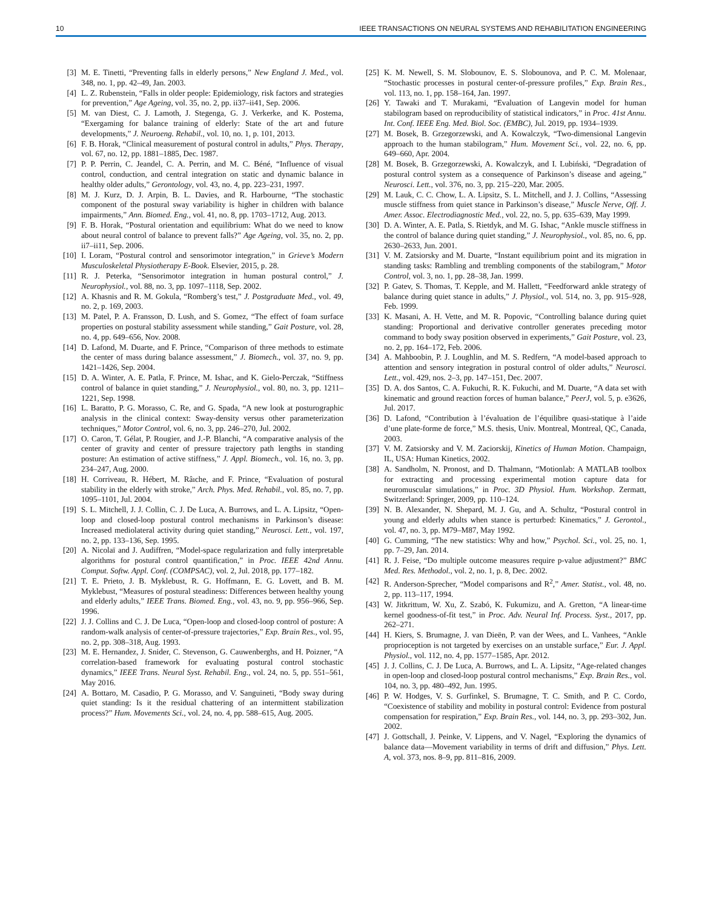10 IEEE TRANSACTIONS ON NEURAL SYSTEMS AND REHABILITATION ENGINEERING
[3] M. E. Tinetti, “Preventing falls in elderly persons,” New England J. Med., vol. 348, no. 1, pp. 42–49, Jan. 2003.
[4] L. Z. Rubenstein, “Falls in older people: Epidemiology, risk factors and strategies for prevention,” Age Ageing, vol. 35, no. 2, pp. ii37–ii41, Sep. 2006.
[5] M. van Diest, C. J. Lamoth, J. Stegenga, G. J. Verkerke, and K. Postema, “Exergaming for balance training of elderly: State of the art and future developments,” J. Neuroeng. Rehabil., vol. 10, no. 1, p. 101, 2013.
[6] F. B. Horak, “Clinical measurement of postural control in adults,” Phys. Therapy, vol. 67, no. 12, pp. 1881–1885, Dec. 1987.
[7] P. P. Perrin, C. Jeandel, C. A. Perrin, and M. C. Béné, “Influence of visual control, conduction, and central integration on static and dynamic balance in healthy older adults,” Gerontology, vol. 43, no. 4, pp. 223–231, 1997.
[8] M. J. Kurz, D. J. Arpin, B. L. Davies, and R. Harbourne, “The stochastic component of the postural sway variability is higher in children with balance impairments,” Ann. Biomed. Eng., vol. 41, no. 8, pp. 1703–1712, Aug. 2013.
[9] F. B. Horak, “Postural orientation and equilibrium: What do we need to know about neural control of balance to prevent falls?” Age Ageing, vol. 35, no. 2, pp. ii7–ii11, Sep. 2006.
[10] I. Loram, “Postural control and sensorimotor integration,” in Grieve’s Modern Musculoskeletal Physiotherapy E-Book. Elsevier, 2015, p. 28.
[11] R. J. Peterka, “Sensorimotor integration in human postural control,” J. Neurophysiol., vol. 88, no. 3, pp. 1097–1118, Sep. 2002.
[12] A. Khasnis and R. M. Gokula, “Romberg’s test,” J. Postgraduate Med., vol. 49, no. 2, p. 169, 2003.
[13] M. Patel, P. A. Fransson, D. Lush, and S. Gomez, “The effect of foam surface properties on postural stability assessment while standing,” Gait Posture, vol. 28, no. 4, pp. 649–656, Nov. 2008.
[14] D. Lafond, M. Duarte, and F. Prince, “Comparison of three methods to estimate the center of mass during balance assessment,” J. Biomech., vol. 37, no. 9, pp. 1421–1426, Sep. 2004.
[15] D. A. Winter, A. E. Patla, F. Prince, M. Ishac, and K. Gielo-Perczak, “Stiffness control of balance in quiet standing,” J. Neurophysiol., vol. 80, no. 3, pp. 1211–1221, Sep. 1998.
[16] L. Baratto, P. G. Morasso, C. Re, and G. Spada, “A new look at posturographic analysis in the clinical context: Sway-density versus other parameterization techniques,” Motor Control, vol. 6, no. 3, pp. 246–270, Jul. 2002.
[17] O. Caron, T. Gélat, P. Rougier, and J.-P. Blanchi, “A comparative analysis of the center of gravity and center of pressure trajectory path lengths in standing posture: An estimation of active stiffness,” J. Appl. Biomech., vol. 16, no. 3, pp. 234–247, Aug. 2000.
[18] H. Corriveau, R. Hébert, M. Râıche, and F. Prince, “Evaluation of postural stability in the elderly with stroke,” Arch. Phys. Med. Rehabil., vol. 85, no. 7, pp. 1095–1101, Jul. 2004.
[19] S. L. Mitchell, J. J. Collin, C. J. De Luca, A. Burrows, and L. A. Lipsitz, “Open-loop and closed-loop postural control mechanisms in Parkinson’s disease: Increased mediolateral activity during quiet standing,” Neurosci. Lett., vol. 197, no. 2, pp. 133–136, Sep. 1995.
[20] A. Nicolaï and J. Audiffren, “Model-space regularization and fully interpretable algorithms for postural control quantification,” in Proc. IEEE 42nd Annu. Comput. Softw. Appl. Conf. (COMPSAC), vol. 2, Jul. 2018, pp. 177–182.
[21] T. E. Prieto, J. B. Myklebust, R. G. Hoffmann, E. G. Lovett, and B. M. Myklebust, “Measures of postural steadiness: Differences between healthy young and elderly adults,” IEEE Trans. Biomed. Eng., vol. 43, no. 9, pp. 956–966, Sep. 1996.
[22] J. J. Collins and C. J. De Luca, “Open-loop and closed-loop control of posture: A random-walk analysis of center-of-pressure trajectories,” Exp. Brain Res., vol. 95, no. 2, pp. 308–318, Aug. 1993.
[23] M. E. Hernandez, J. Snider, C. Stevenson, G. Cauwenberghs, and H. Poizner, “A correlation-based framework for evaluating postural control stochastic dynamics,” IEEE Trans. Neural Syst. Rehabil. Eng., vol. 24, no. 5, pp. 551–561, May 2016.
[24] A. Bottaro, M. Casadio, P. G. Morasso, and V. Sanguineti, “Body sway during quiet standing: Is it the residual chattering of an intermittent stabilization process?” Hum. Movements Sci., vol. 24, no. 4, pp. 588–615, Aug. 2005.
[25] K. M. Newell, S. M. Slobounov, E. S. Slobounova, and P. C. M. Molenaar, “Stochastic processes in postural center-of-pressure profiles,” Exp. Brain Res., vol. 113, no. 1, pp. 158–164, Jan. 1997.
[26] Y. Tawaki and T. Murakami, “Evaluation of Langevin model for human stabilogram based on reproducibility of statistical indicators,” in Proc. 41st Annu. Int. Conf. IEEE Eng. Med. Biol. Soc. (EMBC), Jul. 2019, pp. 1934–1939.
[27] M. Bosek, B. Grzegorzewski, and A. Kowalczyk, “Two-dimensional Langevin approach to the human stabilogram,” Hum. Movement Sci., vol. 22, no. 6, pp. 649–660, Apr. 2004.
[28] M. Bosek, B. Grzegorzewski, A. Kowalczyk, and I. Lubiński, “Degradation of postural control system as a consequence of Parkinson’s disease and ageing,” Neurosci. Lett., vol. 376, no. 3, pp. 215–220, Mar. 2005.
[29] M. Lauk, C. C. Chow, L. A. Lipsitz, S. L. Mitchell, and J. J. Collins, “Assessing muscle stiffness from quiet stance in Parkinson’s disease,” Muscle Nerve, Off. J. Amer. Assoc. Electrodiagnostic Med., vol. 22, no. 5, pp. 635–639, May 1999.
[30] D. A. Winter, A. E. Patla, S. Rietdyk, and M. G. Ishac, “Ankle muscle stiffness in the control of balance during quiet standing,” J. Neurophysiol., vol. 85, no. 6, pp. 2630–2633, Jun. 2001.
[31] V. M. Zatsiorsky and M. Duarte, “Instant equilibrium point and its migration in standing tasks: Rambling and trembling components of the stabilogram,” Motor Control, vol. 3, no. 1, pp. 28–38, Jan. 1999.
[32] P. Gatev, S. Thomas, T. Kepple, and M. Hallett, “Feedforward ankle strategy of balance during quiet stance in adults,” J. Physiol., vol. 514, no. 3, pp. 915–928, Feb. 1999.
[33] K. Masani, A. H. Vette, and M. R. Popovic, “Controlling balance during quiet standing: Proportional and derivative controller generates preceding motor command to body sway position observed in experiments,” Gait Posture, vol. 23, no. 2, pp. 164–172, Feb. 2006.
[34] A. Mahboobin, P. J. Loughlin, and M. S. Redfern, “A model-based approach to attention and sensory integration in postural control of older adults,” Neurosci. Lett., vol. 429, nos. 2–3, pp. 147–151, Dec. 2007.
[35] D. A. dos Santos, C. A. Fukuchi, R. K. Fukuchi, and M. Duarte, “A data set with kinematic and ground reaction forces of human balance,” PeerJ, vol. 5, p. e3626, Jul. 2017.
[36] D. Lafond, “Contribution à l’évaluation de l’équilibre quasi-statique à l’aide d’une plate-forme de force,” M.S. thesis, Univ. Montreal, Montreal, QC, Canada, 2003.
[37] V. M. Zatsiorsky and V. M. Zaciorskij, Kinetics of Human Motion. Champaign, IL, USA: Human Kinetics, 2002.
[38] A. Sandholm, N. Pronost, and D. Thalmann, “Motionlab: A MATLAB toolbox for extracting and processing experimental motion capture data for neuromuscular simulations,” in Proc. 3D Physiol. Hum. Workshop. Zermatt, Switzerland: Springer, 2009, pp. 110–124.
[39] N. B. Alexander, N. Shepard, M. J. Gu, and A. Schultz, “Postural control in young and elderly adults when stance is perturbed: Kinematics,” J. Gerontol., vol. 47, no. 3, pp. M79–M87, May 1992.
[40] G. Cumming, “The new statistics: Why and how,” Psychol. Sci., vol. 25, no. 1, pp. 7–29, Jan. 2014.
[41] R. J. Feise, “Do multiple outcome measures require p-value adjustment?” BMC Med. Res. Methodol., vol. 2, no. 1, p. 8, Dec. 2002.
[42] R. Anderson-Sprecher, “Model comparisons and R<sup>2</sup>,” Amer. Statist., vol. 48, no. 2, pp. 113–117, 1994.
[43] W. Jitkrittum, W. Xu, Z. Szabó, K. Fukumizu, and A. Gretton, “A linear-time kernel goodness-of-fit test,” in Proc. Adv. Neural Inf. Process. Syst., 2017, pp. 262–271.
[44] H. Kiers, S. Brumagne, J. van Dieën, P. van der Wees, and L. Vanhees, “Ankle proprioception is not targeted by exercises on an unstable surface,” Eur. J. Appl. Physiol., vol. 112, no. 4, pp. 1577–1585, Apr. 2012.
[45] J. J. Collins, C. J. De Luca, A. Burrows, and L. A. Lipsitz, “Age-related changes in open-loop and closed-loop postural control mechanisms,” Exp. Brain Res., vol. 104, no. 3, pp. 480–492, Jun. 1995.
[46] P. W. Hodges, V. S. Gurfinkel, S. Brumagne, T. C. Smith, and P. C. Cordo, “Coexistence of stability and mobility in postural control: Evidence from postural compensation for respiration,” Exp. Brain Res., vol. 144, no. 3, pp. 293–302, Jun. 2002.
[47] J. Gottschall, J. Peinke, V. Lippens, and V. Nagel, “Exploring the dynamics of balance data—Movement variability in terms of drift and diffusion,” Phys. Lett. A, vol. 373, nos. 8–9, pp. 811–816, 2009.